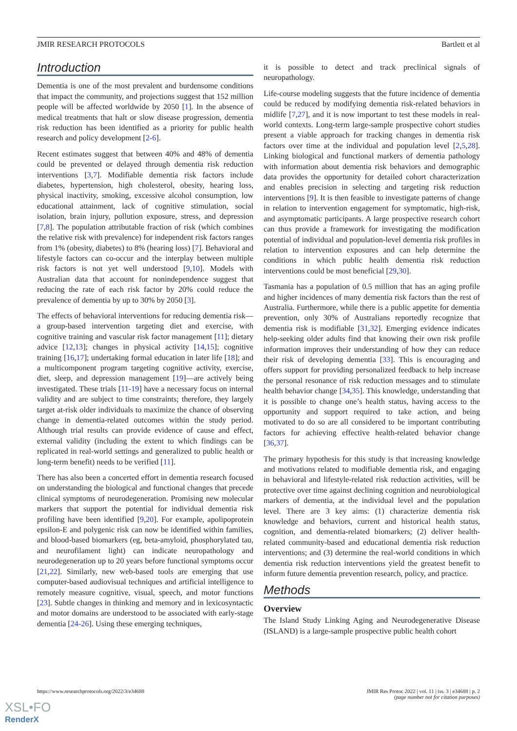JMIR RESEARCH PROTOCOLS Bartlett et al
Introduction
Dementia is one of the most prevalent and burdensome conditions that impact the community, and projections suggest that 152 million people will be affected worldwide by 2050 [1]. In the absence of medical treatments that halt or slow disease progression, dementia risk reduction has been identified as a priority for public health research and policy development [2-6].
Recent estimates suggest that between 40% and 48% of dementia could be prevented or delayed through dementia risk reduction interventions [3,7]. Modifiable dementia risk factors include diabetes, hypertension, high cholesterol, obesity, hearing loss, physical inactivity, smoking, excessive alcohol consumption, low educational attainment, lack of cognitive stimulation, social isolation, brain injury, pollution exposure, stress, and depression [7,8]. The population attributable fraction of risk (which combines the relative risk with prevalence) for independent risk factors ranges from 1% (obesity, diabetes) to 8% (hearing loss) [7]. Behavioral and lifestyle factors can co-occur and the interplay between multiple risk factors is not yet well understood [9,10]. Models with Australian data that account for nonindependence suggest that reducing the rate of each risk factor by 20% could reduce the prevalence of dementia by up to 30% by 2050 [3].
The effects of behavioral interventions for reducing dementia risk—a group-based intervention targeting diet and exercise, with cognitive training and vascular risk factor management [11]; dietary advice [12,13]; changes in physical activity [14,15]; cognitive training [16,17]; undertaking formal education in later life [18]; and a multicomponent program targeting cognitive activity, exercise, diet, sleep, and depression management [19]—are actively being investigated. These trials [11-19] have a necessary focus on internal validity and are subject to time constraints; therefore, they largely target at-risk older individuals to maximize the chance of observing change in dementia-related outcomes within the study period. Although trial results can provide evidence of cause and effect, external validity (including the extent to which findings can be replicated in real-world settings and generalized to public health or long-term benefit) needs to be verified [11].
There has also been a concerted effort in dementia research focused on understanding the biological and functional changes that precede clinical symptoms of neurodegeneration. Promising new molecular markers that support the potential for individual dementia risk profiling have been identified [9,20]. For example, apolipoprotein epsilon-E and polygenic risk can now be identified within families, and blood-based biomarkers (eg, beta-amyloid, phosphorylated tau, and neurofilament light) can indicate neuropathology and neurodegeneration up to 20 years before functional symptoms occur [21,22]. Similarly, new web-based tools are emerging that use computer-based audiovisual techniques and artificial intelligence to remotely measure cognitive, visual, speech, and motor functions [23]. Subtle changes in thinking and memory and in lexicosyntactic and motor domains are understood to be associated with early-stage dementia [24-26]. Using these emerging techniques,
it is possible to detect and track preclinical signals of neuropathology.
Life-course modeling suggests that the future incidence of dementia could be reduced by modifying dementia risk-related behaviors in midlife [7,27], and it is now important to test these models in real-world contexts. Long-term large-sample prospective cohort studies present a viable approach for tracking changes in dementia risk factors over time at the individual and population level [2,5,28]. Linking biological and functional markers of dementia pathology with information about dementia risk behaviors and demographic data provides the opportunity for detailed cohort characterization and enables precision in selecting and targeting risk reduction interventions [9]. It is then feasible to investigate patterns of change in relation to intervention engagement for symptomatic, high-risk, and asymptomatic participants. A large prospective research cohort can thus provide a framework for investigating the modification potential of individual and population-level dementia risk profiles in relation to intervention exposures and can help determine the conditions in which public health dementia risk reduction interventions could be most beneficial [29,30].
Tasmania has a population of 0.5 million that has an aging profile and higher incidences of many dementia risk factors than the rest of Australia. Furthermore, while there is a public appetite for dementia prevention, only 30% of Australians reportedly recognize that dementia risk is modifiable [31,32]. Emerging evidence indicates help-seeking older adults find that knowing their own risk profile information improves their understanding of how they can reduce their risk of developing dementia [33]. This is encouraging and offers support for providing personalized feedback to help increase the personal resonance of risk reduction messages and to stimulate health behavior change [34,35]. This knowledge, understanding that it is possible to change one’s health status, having access to the opportunity and support required to take action, and being motivated to do so are all considered to be important contributing factors for achieving effective health-related behavior change [36,37].
The primary hypothesis for this study is that increasing knowledge and motivations related to modifiable dementia risk, and engaging in behavioral and lifestyle-related risk reduction activities, will be protective over time against declining cognition and neurobiological markers of dementia, at the individual level and the population level. There are 3 key aims: (1) characterize dementia risk knowledge and behaviors, current and historical health status, cognition, and dementia-related biomarkers; (2) deliver health-related community-based and educational dementia risk reduction interventions; and (3) determine the real-world conditions in which dementia risk reduction interventions yield the greatest benefit to inform future dementia prevention research, policy, and practice.
Methods
Overview
The Island Study Linking Aging and Neurodegenerative Disease (ISLAND) is a large-sample prospective public health cohort
https://www.researchprotocols.org/2022/3/e34688 JMIR Res Protoc 2022 | vol. 11 | iss. 3 | e34688 | p. 2
(page number not for citation purposes)
XSL•FO
RenderX